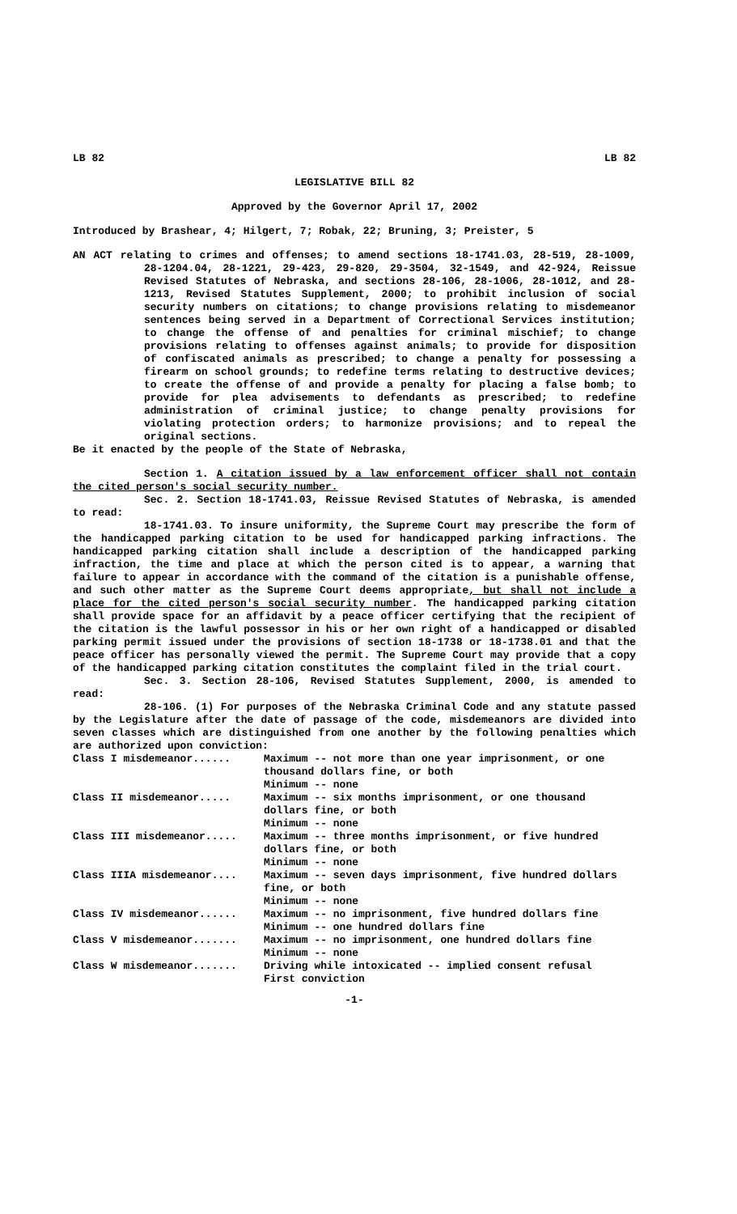LB 82 LB 82
LEGISLATIVE BILL 82
Approved by the Governor April 17, 2002
Introduced by Brashear, 4; Hilgert, 7; Robak, 22; Bruning, 3; Preister, 5
AN ACT relating to crimes and offenses; to amend sections 18-1741.03, 28-519, 28-1009, 28-1204.04, 28-1221, 29-423, 29-820, 29-3504, 32-1549, and 42-924, Reissue Revised Statutes of Nebraska, and sections 28-106, 28-1006, 28-1012, and 28-1213, Revised Statutes Supplement, 2000; to prohibit inclusion of social security numbers on citations; to change provisions relating to misdemeanor sentences being served in a Department of Correctional Services institution; to change the offense of and penalties for criminal mischief; to change provisions relating to offenses against animals; to provide for disposition of confiscated animals as prescribed; to change a penalty for possessing a firearm on school grounds; to redefine terms relating to destructive devices; to create the offense of and provide a penalty for placing a false bomb; to provide for plea advisements to defendants as prescribed; to redefine administration of criminal justice; to change penalty provisions for violating protection orders; to harmonize provisions; and to repeal the original sections.
Be it enacted by the people of the State of Nebraska,
Section 1. A citation issued by a law enforcement officer shall not contain the cited person's social security number.
Sec. 2. Section 18-1741.03, Reissue Revised Statutes of Nebraska, is amended to read:
18-1741.03. To insure uniformity, the Supreme Court may prescribe the form of the handicapped parking citation to be used for handicapped parking infractions. The handicapped parking citation shall include a description of the handicapped parking infraction, the time and place at which the person cited is to appear, a warning that failure to appear in accordance with the command of the citation is a punishable offense, and such other matter as the Supreme Court deems appropriate, but shall not include a place for the cited person's social security number. The handicapped parking citation shall provide space for an affidavit by a peace officer certifying that the recipient of the citation is the lawful possessor in his or her own right of a handicapped or disabled parking permit issued under the provisions of section 18-1738 or 18-1738.01 and that the peace officer has personally viewed the permit. The Supreme Court may provide that a copy of the handicapped parking citation constitutes the complaint filed in the trial court.
Sec. 3. Section 28-106, Revised Statutes Supplement, 2000, is amended to read:
28-106. (1) For purposes of the Nebraska Criminal Code and any statute passed by the Legislature after the date of passage of the code, misdemeanors are divided into seven classes which are distinguished from one another by the following penalties which are authorized upon conviction:
| Class I misdemeanor...... | Maximum -- not more than one year imprisonment, or one thousand dollars fine, or both Minimum -- none |
| Class II misdemeanor..... | Maximum -- six months imprisonment, or one thousand dollars fine, or both Minimum -- none |
| Class III misdemeanor..... | Maximum -- three months imprisonment, or five hundred dollars fine, or both Minimum -- none |
| Class IIIA misdemeanor.... | Maximum -- seven days imprisonment, five hundred dollars fine, or both Minimum -- none |
| Class IV misdemeanor...... | Maximum -- no imprisonment, five hundred dollars fine Minimum -- one hundred dollars fine |
| Class V misdemeanor....... | Maximum -- no imprisonment, one hundred dollars fine Minimum -- none |
| Class W misdemeanor....... | Driving while intoxicated -- implied consent refusal First conviction |
-1-